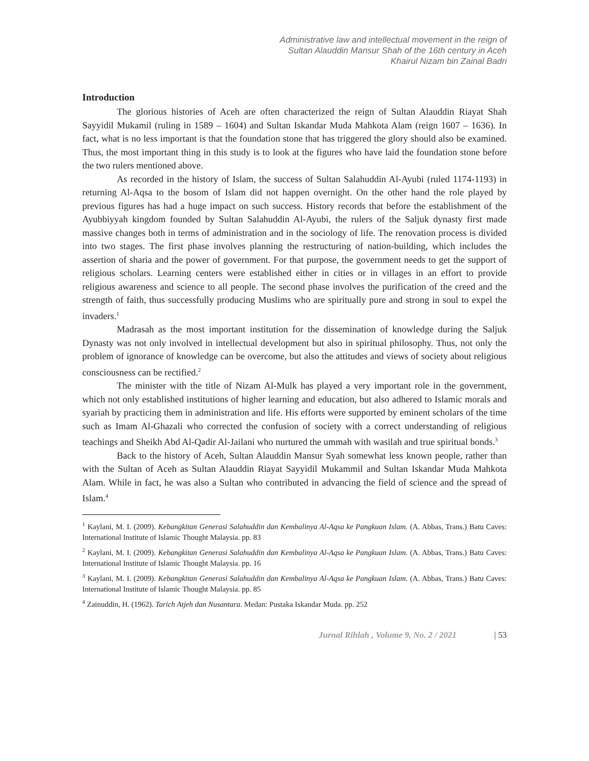Administrative law and intellectual movement in the reign of
Sultan Alauddin Mansur Shah of the 16th century in Aceh
Khairul Nizam bin Zainal Badri
Introduction
The glorious histories of Aceh are often characterized the reign of Sultan Alauddin Riayat Shah Sayyidil Mukamil (ruling in 1589 – 1604) and Sultan Iskandar Muda Mahkota Alam (reign 1607 – 1636). In fact, what is no less important is that the foundation stone that has triggered the glory should also be examined. Thus, the most important thing in this study is to look at the figures who have laid the foundation stone before the two rulers mentioned above.
As recorded in the history of Islam, the success of Sultan Salahuddin Al-Ayubi (ruled 1174-1193) in returning Al-Aqsa to the bosom of Islam did not happen overnight. On the other hand the role played by previous figures has had a huge impact on such success. History records that before the establishment of the Ayubbiyyah kingdom founded by Sultan Salahuddin Al-Ayubi, the rulers of the Saljuk dynasty first made massive changes both in terms of administration and in the sociology of life. The renovation process is divided into two stages. The first phase involves planning the restructuring of nation-building, which includes the assertion of sharia and the power of government. For that purpose, the government needs to get the support of religious scholars. Learning centers were established either in cities or in villages in an effort to provide religious awareness and science to all people. The second phase involves the purification of the creed and the strength of faith, thus successfully producing Muslims who are spiritually pure and strong in soul to expel the invaders.<sup>1</sup>
Madrasah as the most important institution for the dissemination of knowledge during the Saljuk Dynasty was not only involved in intellectual development but also in spiritual philosophy. Thus, not only the problem of ignorance of knowledge can be overcome, but also the attitudes and views of society about religious consciousness can be rectified.<sup>2</sup>
The minister with the title of Nizam Al-Mulk has played a very important role in the government, which not only established institutions of higher learning and education, but also adhered to Islamic morals and syariah by practicing them in administration and life. His efforts were supported by eminent scholars of the time such as Imam Al-Ghazali who corrected the confusion of society with a correct understanding of religious teachings and Sheikh Abd Al-Qadir Al-Jailani who nurtured the ummah with wasilah and true spiritual bonds.<sup>3</sup>
Back to the history of Aceh, Sultan Alauddin Mansur Syah somewhat less known people, rather than with the Sultan of Aceh as Sultan Alauddin Riayat Sayyidil Mukammil and Sultan Iskandar Muda Mahkota Alam. While in fact, he was also a Sultan who contributed in advancing the field of science and the spread of Islam.<sup>4</sup>
<sup>1</sup> Kaylani, M. I. (2009). Kebangkitan Generasi Salahuddin dan Kembalinya Al-Aqsa ke Pangkuan Islam. (A. Abbas, Trans.) Batu Caves: International Institute of Islamic Thought Malaysia. pp. 83
<sup>2</sup> Kaylani, M. I. (2009). Kebangkitan Generasi Salahuddin dan Kembalinya Al-Aqsa ke Pangkuan Islam. (A. Abbas, Trans.) Batu Caves: International Institute of Islamic Thought Malaysia. pp. 16
<sup>3</sup> Kaylani, M. I. (2009). Kebangkitan Generasi Salahuddin dan Kembalinya Al-Aqsa ke Pangkuan Islam. (A. Abbas, Trans.) Batu Caves: International Institute of Islamic Thought Malaysia. pp. 85
<sup>4</sup> Zainuddin, H. (1962). Tarich Atjeh dan Nusantara. Medan: Pustaka Iskandar Muda. pp. 252
Jurnal Rihlah , Volume 9, No. 2 / 2021 | 53